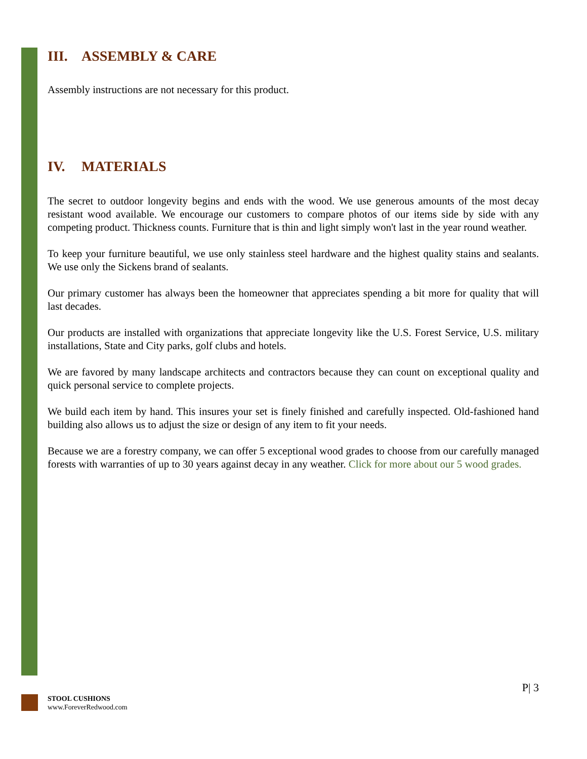III. ASSEMBLY & CARE
Assembly instructions are not necessary for this product.
IV. MATERIALS
The secret to outdoor longevity begins and ends with the wood. We use generous amounts of the most decay resistant wood available. We encourage our customers to compare photos of our items side by side with any competing product. Thickness counts. Furniture that is thin and light simply won't last in the year round weather.
To keep your furniture beautiful, we use only stainless steel hardware and the highest quality stains and sealants. We use only the Sickens brand of sealants.
Our primary customer has always been the homeowner that appreciates spending a bit more for quality that will last decades.
Our products are installed with organizations that appreciate longevity like the U.S. Forest Service, U.S. military installations, State and City parks, golf clubs and hotels.
We are favored by many landscape architects and contractors because they can count on exceptional quality and quick personal service to complete projects.
We build each item by hand. This insures your set is finely finished and carefully inspected. Old-fashioned hand building also allows us to adjust the size or design of any item to fit your needs.
Because we are a forestry company, we can offer 5 exceptional wood grades to choose from our carefully managed forests with warranties of up to 30 years against decay in any weather. Click for more about our 5 wood grades.
P| 3
STOOL CUSHIONS
www.ForeverRedwood.com